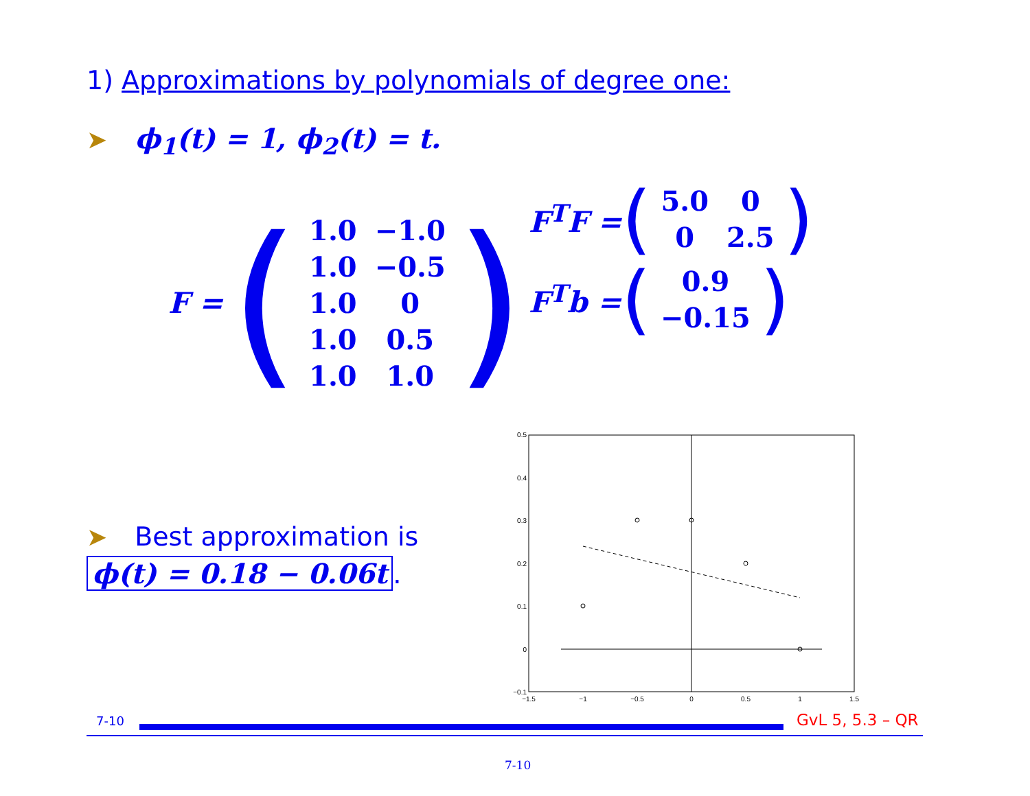1) Approximations by polynomials of degree one:
➤ ϕ<sub>1</sub>(t) = 1, ϕ<sub>2</sub>(t) = t.
F = (
| 1.0 | −1.0 |
| 1.0 | −0.5 |
| 1.0 | 0 |
| 1.0 | 0.5 |
| 1.0 | 1.0 |
)
F<sup>T</sup>F = (
| 5.0 | 0 |
| 0 | 2.5 |
)
F<sup>T</sup>b = (
| 0.9 |
| −0.15 |
)
➤ Best approximation is
ϕ(t) = 0.18 − 0.06t.
0.5
0.4
0.3
0.2
0.1
0
−0.1
−1.5
−1
−0.5
0
0.5
1
1.5
7-10 GvL 5, 5.3 – QR
7-10